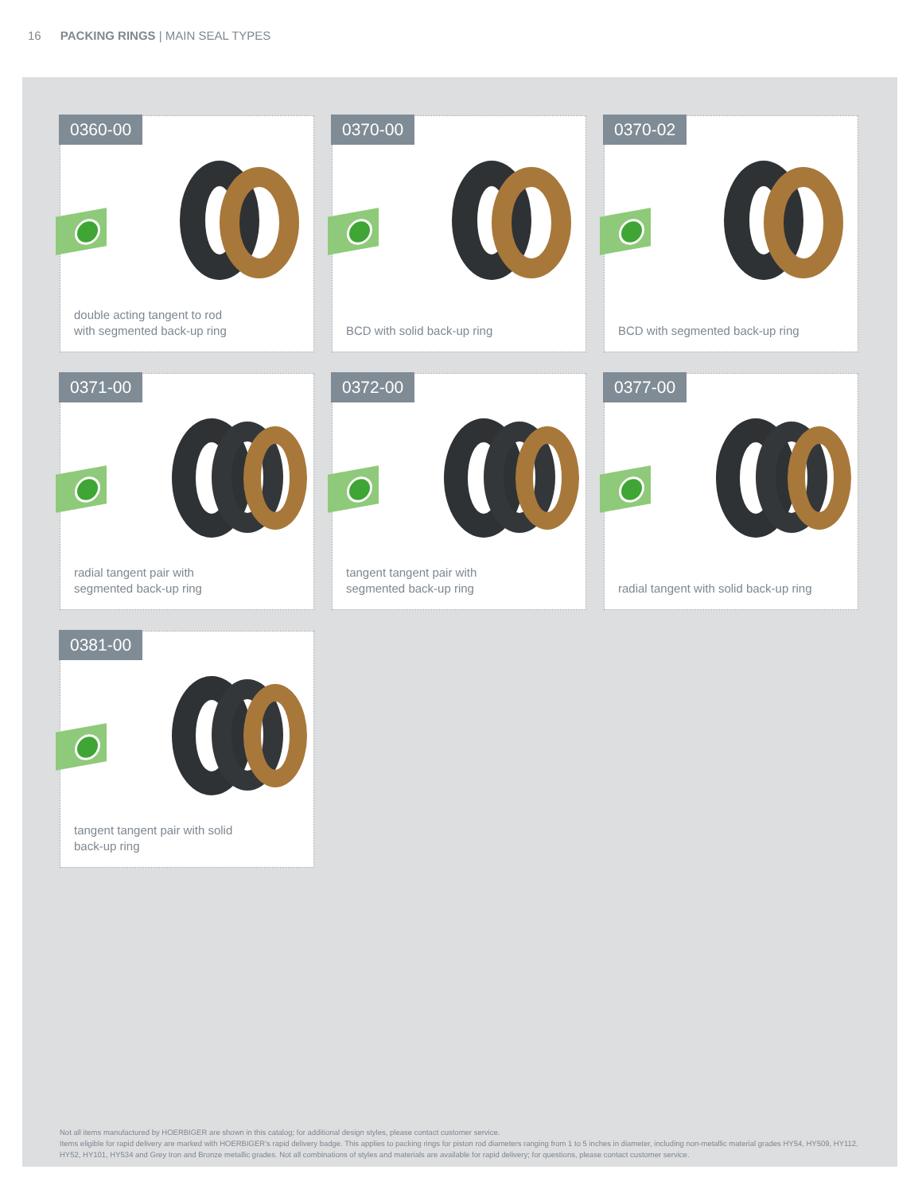16 PACKING RINGS | MAIN SEAL TYPES
0360-00
double acting tangent to rod
with segmented back-up ring
0370-00
BCD with solid back-up ring
0370-02
BCD with segmented back-up ring
0371-00
radial tangent pair with
segmented back-up ring
0372-00
tangent tangent pair with
segmented back-up ring
0377-00
radial tangent with solid back-up ring
0381-00
tangent tangent pair with solid
back-up ring
Not all items manufactured by HOERBIGER are shown in this catalog; for additional design styles, please contact customer service.
Items eligible for rapid delivery are marked with HOERBIGER’s rapid delivery badge. This applies to packing rings for piston rod diameters ranging from 1 to 5 inches in diameter, including non-metallic material grades HY54, HY509, HY112, HY52, HY101, HY534 and Grey Iron and Bronze metallic grades. Not all combinations of styles and materials are available for rapid delivery; for questions, please contact customer service.